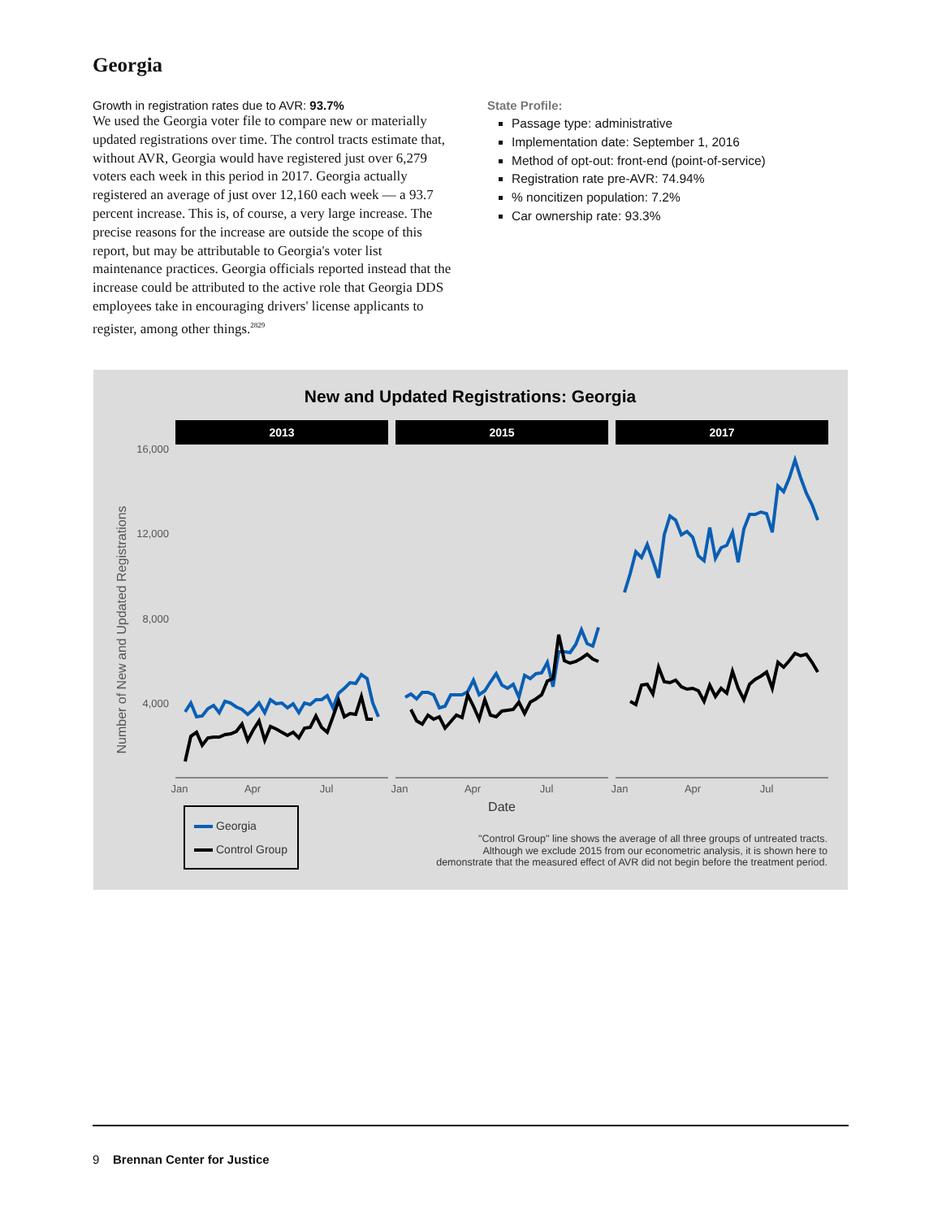Georgia
Growth in registration rates due to AVR: 93.7%
We used the Georgia voter file to compare new or materially updated registrations over time. The control tracts estimate that, without AVR, Georgia would have registered just over 6,279 voters each week in this period in 2017. Georgia actually registered an average of just over 12,160 each week — a 93.7 percent increase. This is, of course, a very large increase. The precise reasons for the increase are outside the scope of this report, but may be attributable to Georgia's voter list maintenance practices. Georgia officials reported instead that the increase could be attributed to the active role that Georgia DDS employees take in encouraging drivers' license applicants to register, among other things.<sup>2829</sup>
State Profile:
Passage type: administrative
Implementation date: September 1, 2016
Method of opt-out: front-end (point-of-service)
Registration rate pre-AVR: 74.94%
% noncitizen population: 7.2%
Car ownership rate: 93.3%
New and Updated Registrations: Georgia
2013
2015
2017
16,000
12,000
8,000
4,000
Number of New and Updated Registrations
Jan
Apr
Jul
Jan
Apr
Jul
Jan
Apr
Jul
Date
Georgia
Control Group
"Control Group" line shows the average of all three groups of untreated tracts.
Although we exclude 2015 from our econometric analysis, it is shown here to
demonstrate that the measured effect of AVR did not begin before the treatment period.
9 Brennan Center for Justice